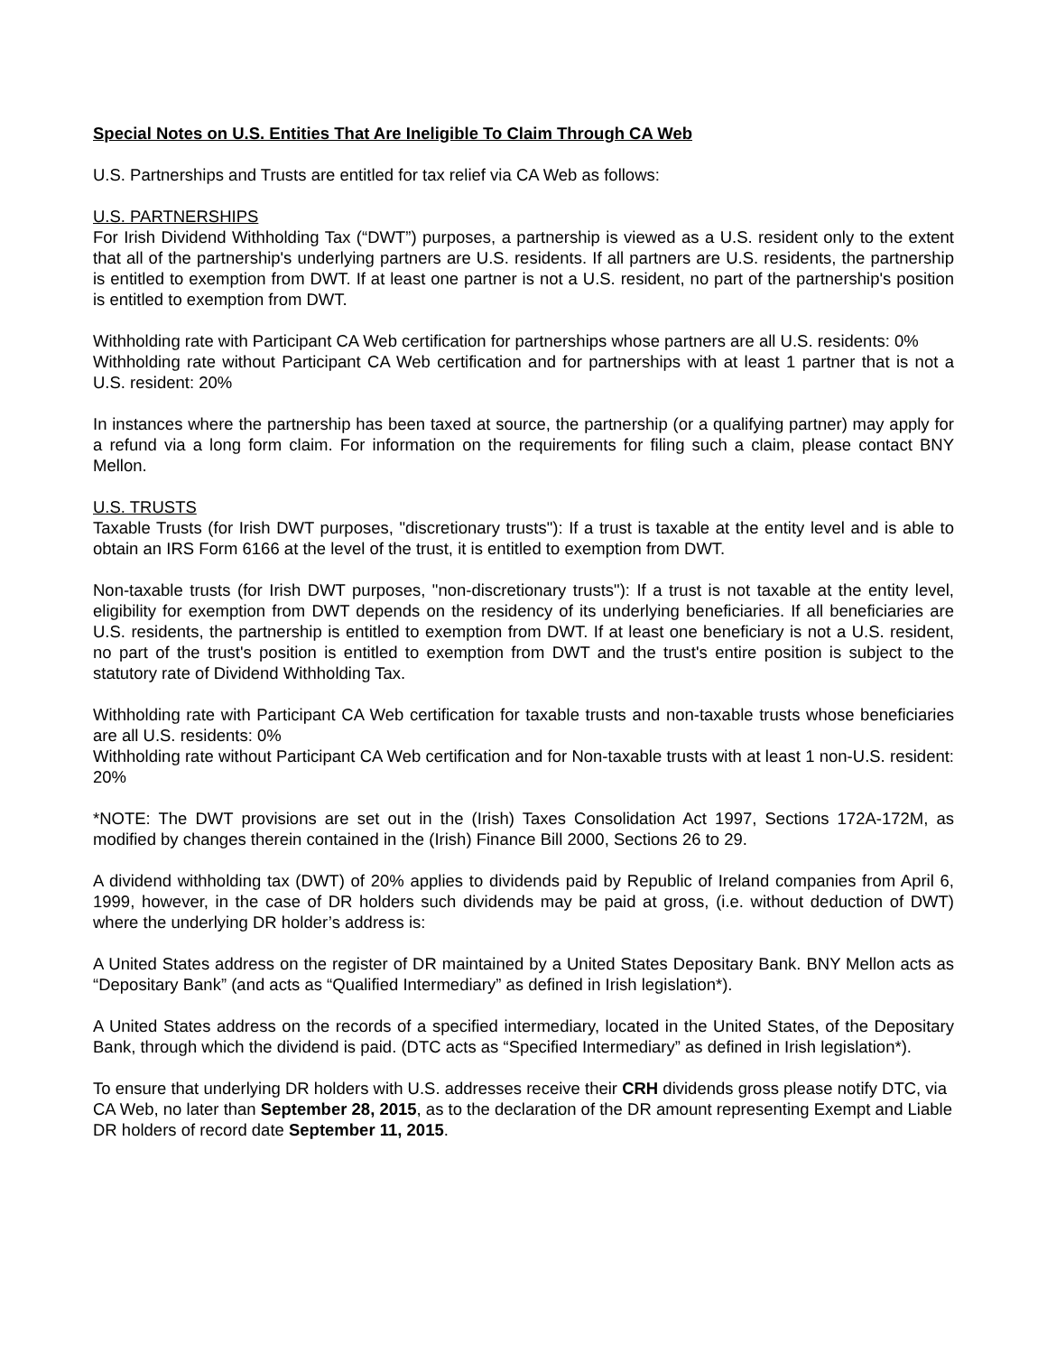Special Notes on U.S. Entities That Are Ineligible To Claim Through CA Web
U.S. Partnerships and Trusts are entitled for tax relief via CA Web as follows:
U.S. PARTNERSHIPS
For Irish Dividend Withholding Tax (“DWT”) purposes, a partnership is viewed as a U.S. resident only to the extent that all of the partnership's underlying partners are U.S. residents. If all partners are U.S. residents, the partnership is entitled to exemption from DWT. If at least one partner is not a U.S. resident, no part of the partnership's position is entitled to exemption from DWT.
Withholding rate with Participant CA Web certification for partnerships whose partners are all U.S. residents: 0%
Withholding rate without Participant CA Web certification and for partnerships with at least 1 partner that is not a U.S. resident: 20%
In instances where the partnership has been taxed at source, the partnership (or a qualifying partner) may apply for a refund via a long form claim. For information on the requirements for filing such a claim, please contact BNY Mellon.
U.S. TRUSTS
Taxable Trusts (for Irish DWT purposes, "discretionary trusts"): If a trust is taxable at the entity level and is able to obtain an IRS Form 6166 at the level of the trust, it is entitled to exemption from DWT.
Non-taxable trusts (for Irish DWT purposes, "non-discretionary trusts"): If a trust is not taxable at the entity level, eligibility for exemption from DWT depends on the residency of its underlying beneficiaries. If all beneficiaries are U.S. residents, the partnership is entitled to exemption from DWT. If at least one beneficiary is not a U.S. resident, no part of the trust's position is entitled to exemption from DWT and the trust's entire position is subject to the statutory rate of Dividend Withholding Tax.
Withholding rate with Participant CA Web certification for taxable trusts and non-taxable trusts whose beneficiaries are all U.S. residents: 0%
Withholding rate without Participant CA Web certification and for Non-taxable trusts with at least 1 non-U.S. resident: 20%
*NOTE: The DWT provisions are set out in the (Irish) Taxes Consolidation Act 1997, Sections 172A-172M, as modified by changes therein contained in the (Irish) Finance Bill 2000, Sections 26 to 29.
A dividend withholding tax (DWT) of 20% applies to dividends paid by Republic of Ireland companies from April 6, 1999, however, in the case of DR holders such dividends may be paid at gross, (i.e. without deduction of DWT) where the underlying DR holder’s address is:
A United States address on the register of DR maintained by a United States Depositary Bank. BNY Mellon acts as “Depositary Bank” (and acts as “Qualified Intermediary” as defined in Irish legislation*).
A United States address on the records of a specified intermediary, located in the United States, of the Depositary Bank, through which the dividend is paid. (DTC acts as “Specified Intermediary” as defined in Irish legislation*).
To ensure that underlying DR holders with U.S. addresses receive their CRH dividends gross please notify DTC, via CA Web, no later than September 28, 2015, as to the declaration of the DR amount representing Exempt and Liable DR holders of record date September 11, 2015.